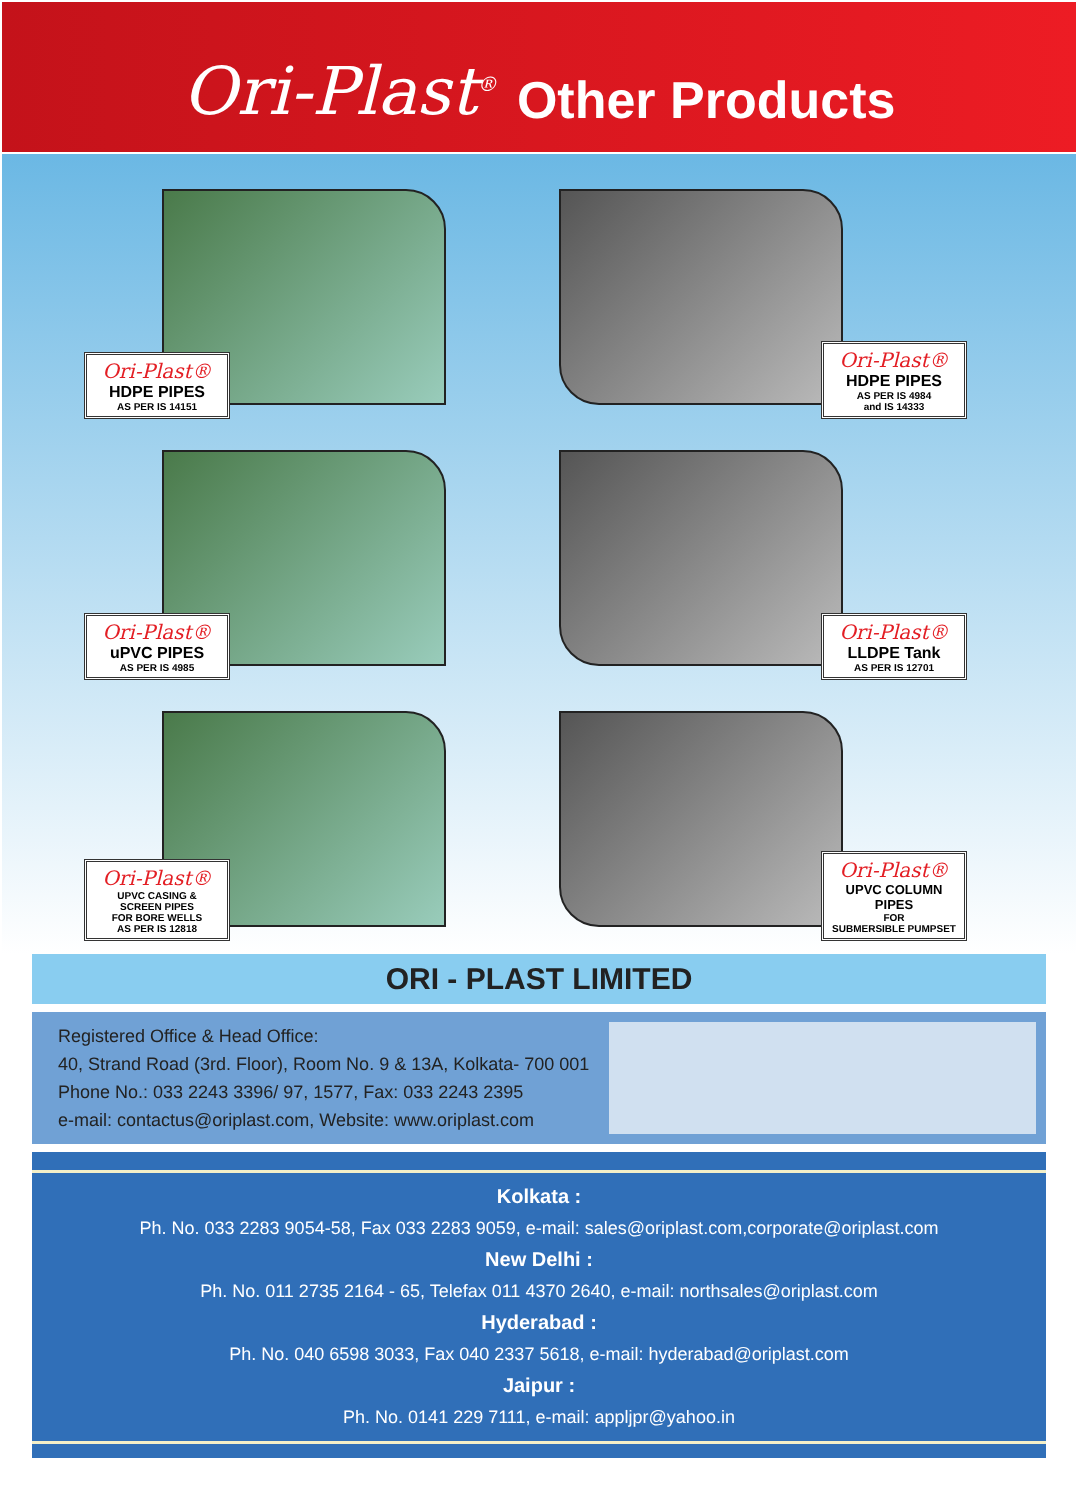Ori-Plast<sup>®</sup> Other Products
Ori-Plast®
HDPE PIPES
AS PER IS 14151
Ori-Plast®
HDPE PIPES
AS PER IS 4984
and IS 14333
Ori-Plast®
uPVC PIPES
AS PER IS 4985
Ori-Plast®
LLDPE Tank
AS PER IS 12701
Ori-Plast®
UPVC CASING &
SCREEN PIPES
FOR BORE WELLS
AS PER IS 12818
Ori-Plast®
UPVC COLUMN PIPES
FOR
SUBMERSIBLE PUMPSET
ORI - PLAST LIMITED
Registered Office & Head Office:
40, Strand Road (3rd. Floor), Room No. 9 & 13A, Kolkata- 700 001
Phone No.: 033 2243 3396/ 97, 1577, Fax: 033 2243 2395
e-mail: contactus@oriplast.com, Website: www.oriplast.com
Kolkata :
Ph. No. 033 2283 9054-58, Fax 033 2283 9059, e-mail: sales@oriplast.com,corporate@oriplast.com
New Delhi :
Ph. No. 011 2735 2164 - 65, Telefax 011 4370 2640, e-mail: northsales@oriplast.com
Hyderabad :
Ph. No. 040 6598 3033, Fax 040 2337 5618, e-mail: hyderabad@oriplast.com
Jaipur :
Ph. No. 0141 229 7111, e-mail: appljpr@yahoo.in